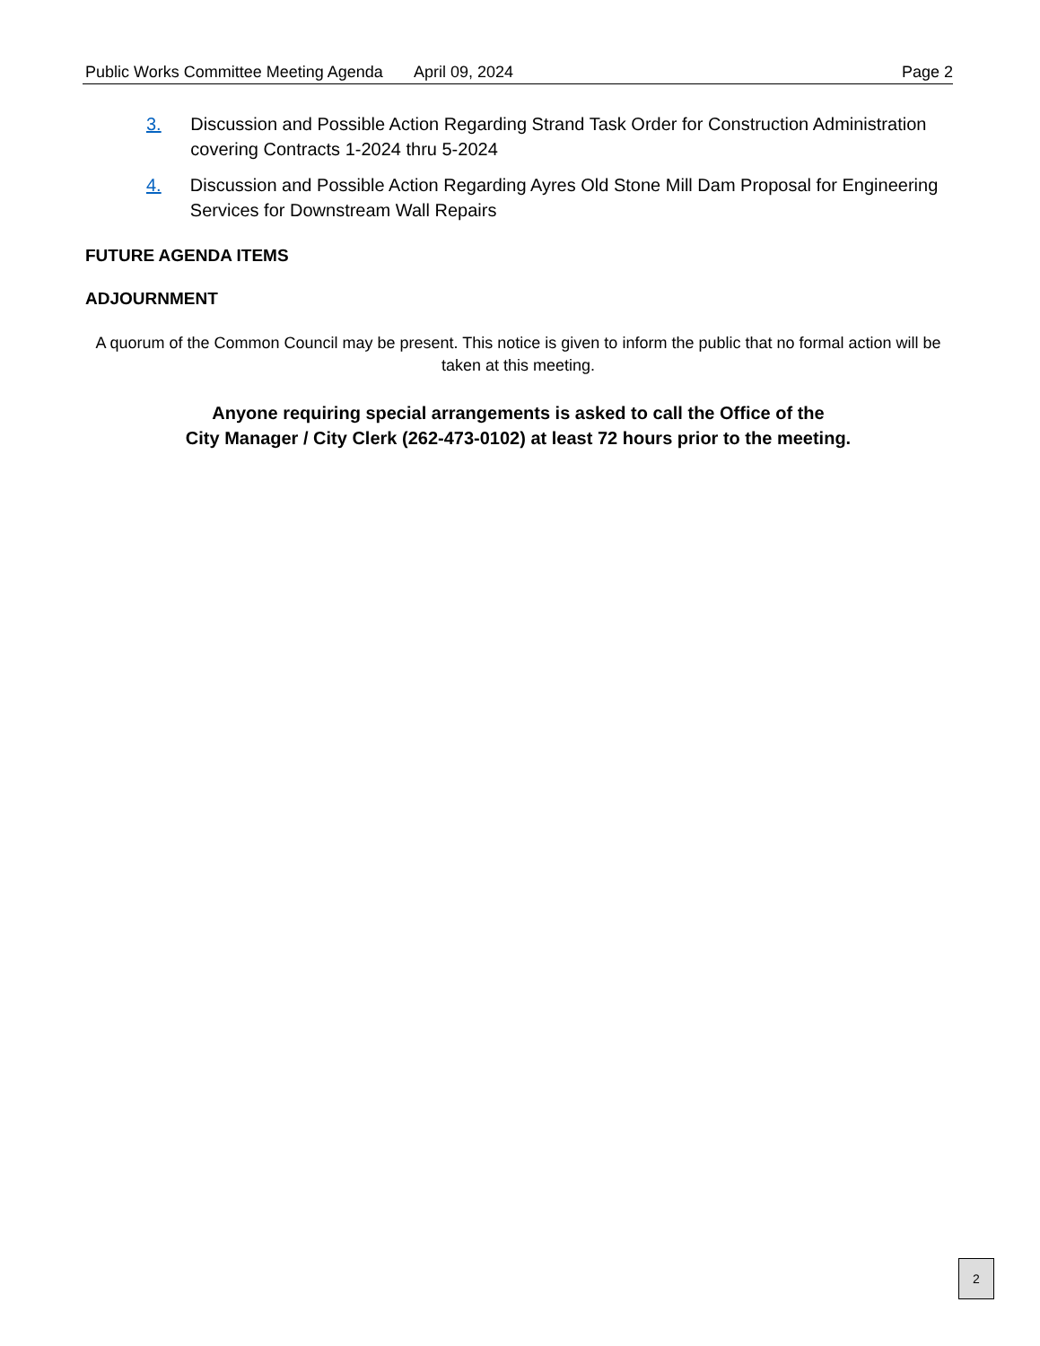Public Works Committee Meeting Agenda April 09, 2024 Page 2
3. Discussion and Possible Action Regarding Strand Task Order for Construction Administration covering Contracts 1-2024 thru 5-2024
4. Discussion and Possible Action Regarding Ayres Old Stone Mill Dam Proposal for Engineering Services for Downstream Wall Repairs
FUTURE AGENDA ITEMS
ADJOURNMENT
A quorum of the Common Council may be present. This notice is given to inform the public that no formal action will be taken at this meeting.
Anyone requiring special arrangements is asked to call the Office of the
City Manager / City Clerk (262-473-0102) at least 72 hours prior to the meeting.
2